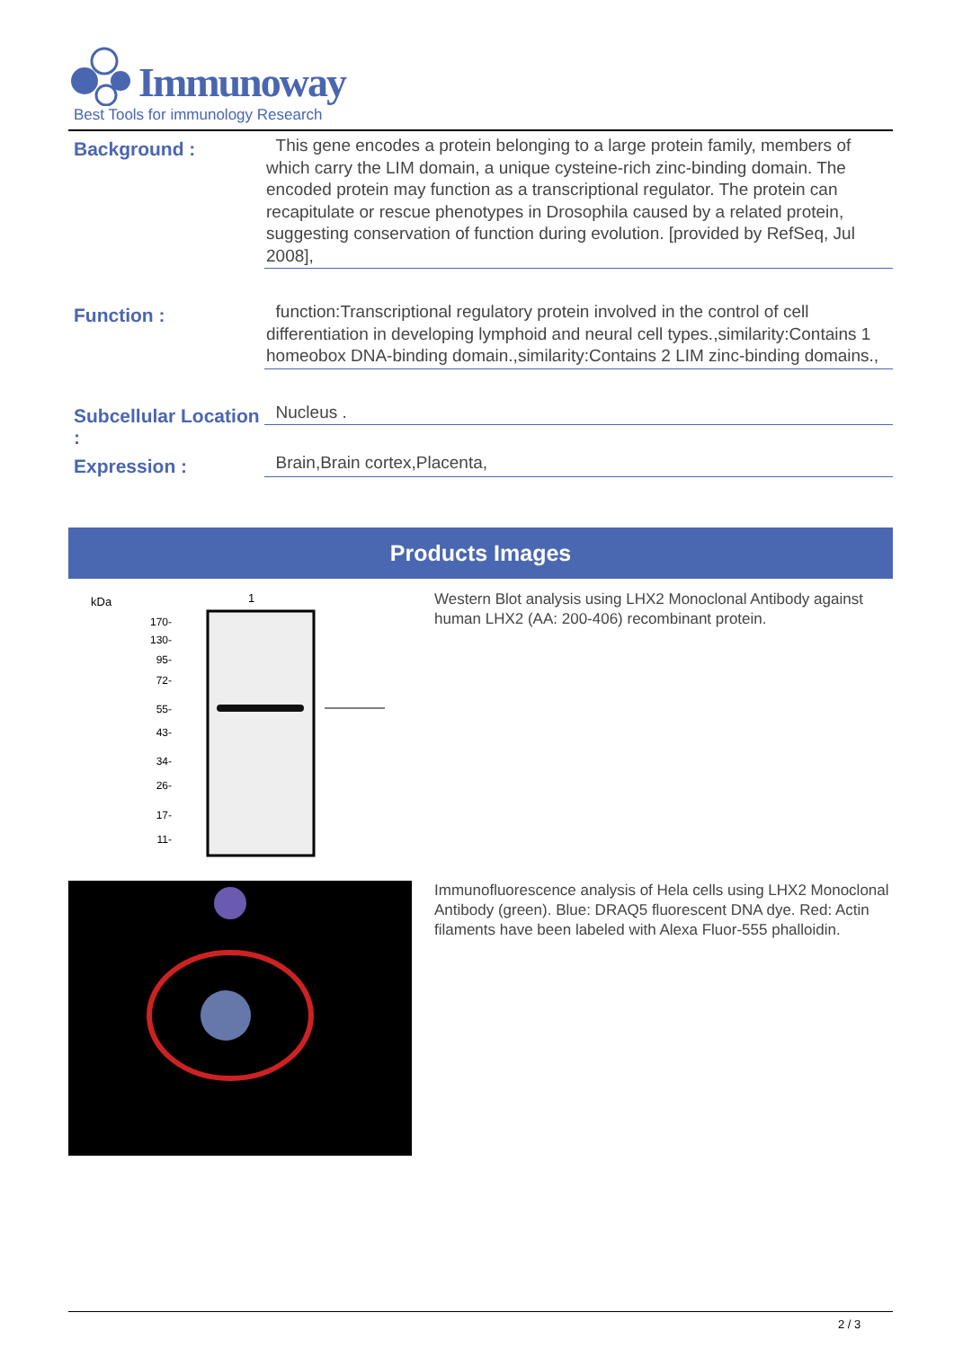Immunoway
Best Tools for immunology Research
Background :
This gene encodes a protein belonging to a large protein family, members of which carry the LIM domain, a unique cysteine-rich zinc-binding domain. The encoded protein may function as a transcriptional regulator. The protein can recapitulate or rescue phenotypes in Drosophila caused by a related protein, suggesting conservation of function during evolution. [provided by RefSeq, Jul 2008],
Function :
function:Transcriptional regulatory protein involved in the control of cell differentiation in developing lymphoid and neural cell types.,similarity:Contains 1 homeobox DNA-binding domain.,similarity:Contains 2 LIM zinc-binding domains.,
Subcellular Location :
Nucleus .
Expression :
Brain,Brain cortex,Placenta,
Products Images
kDa
1
170-
130-
95-
72-
55-
43-
34-
26-
17-
11-
Western Blot analysis using LHX2 Monoclonal Antibody against human LHX2 (AA: 200-406) recombinant protein.
Immunofluorescence analysis of Hela cells using LHX2 Monoclonal Antibody (green). Blue: DRAQ5 fluorescent DNA dye. Red: Actin filaments have been labeled with Alexa Fluor-555 phalloidin.
2 / 3